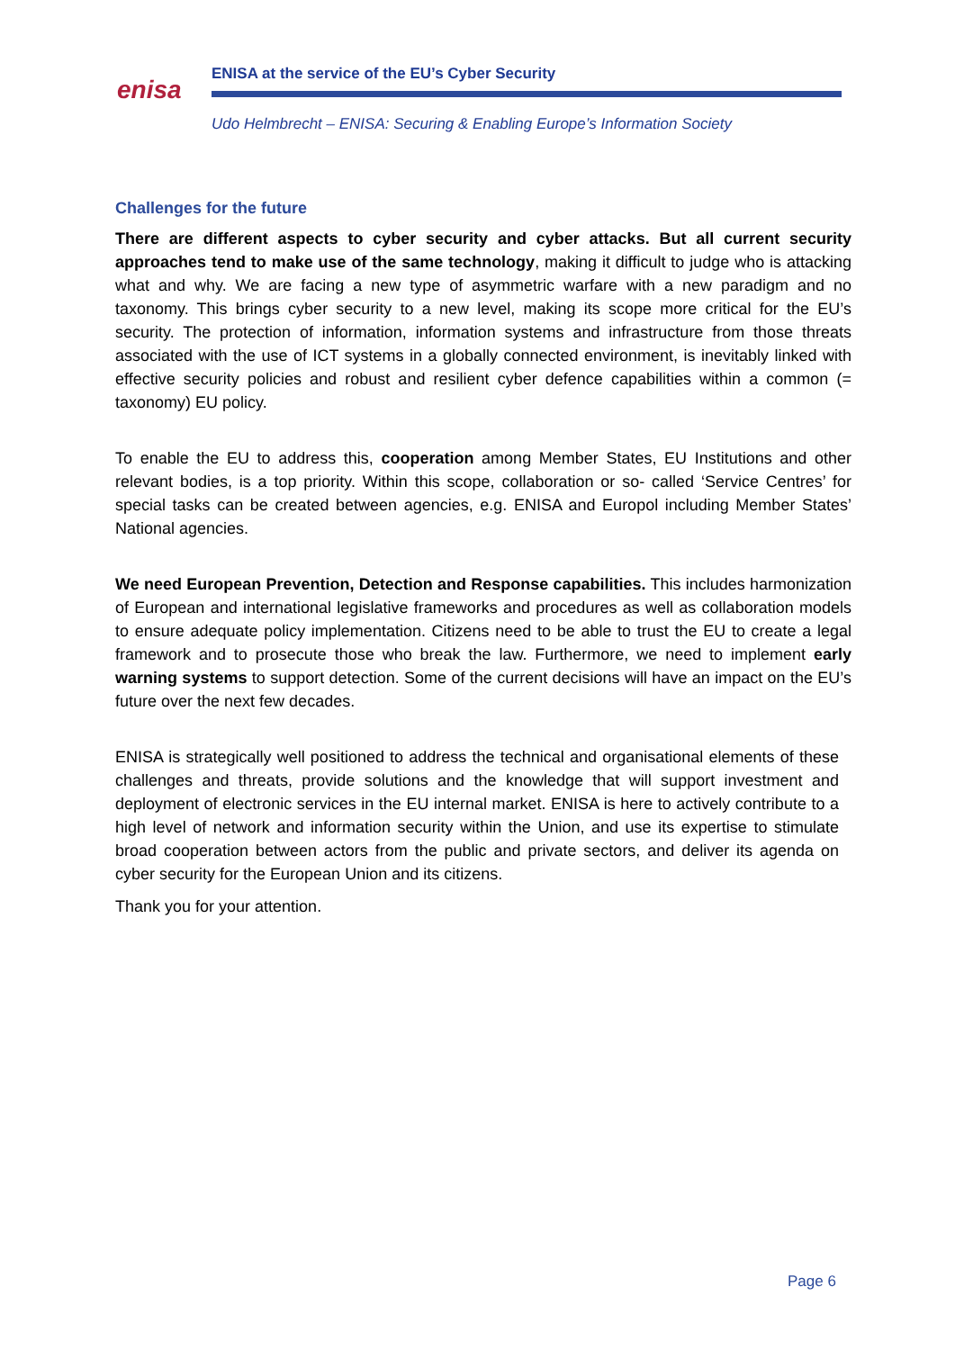enisa
ENISA at the service of the EU’s Cyber Security
Udo Helmbrecht – ENISA: Securing & Enabling Europe’s Information Society
Challenges for the future
There are different aspects to cyber security and cyber attacks. But all current security approaches tend to make use of the same technology, making it difficult to judge who is attacking what and why. We are facing a new type of asymmetric warfare with a new paradigm and no taxonomy. This brings cyber security to a new level, making its scope more critical for the EU’s security. The protection of information, information systems and infrastructure from those threats associated with the use of ICT systems in a globally connected environment, is inevitably linked with effective security policies and robust and resilient cyber defence capabilities within a common (= taxonomy) EU policy.
To enable the EU to address this, cooperation among Member States, EU Institutions and other relevant bodies, is a top priority. Within this scope, collaboration or so- called ‘Service Centres’ for special tasks can be created between agencies, e.g. ENISA and Europol including Member States’ National agencies.
We need European Prevention, Detection and Response capabilities. This includes harmonization of European and international legislative frameworks and procedures as well as collaboration models to ensure adequate policy implementation. Citizens need to be able to trust the EU to create a legal framework and to prosecute those who break the law. Furthermore, we need to implement early warning systems to support detection. Some of the current decisions will have an impact on the EU’s future over the next few decades.
ENISA is strategically well positioned to address the technical and organisational elements of these challenges and threats, provide solutions and the knowledge that will support investment and deployment of electronic services in the EU internal market. ENISA is here to actively contribute to a high level of network and information security within the Union, and use its expertise to stimulate broad cooperation between actors from the public and private sectors, and deliver its agenda on cyber security for the European Union and its citizens.
Thank you for your attention.
Page 6